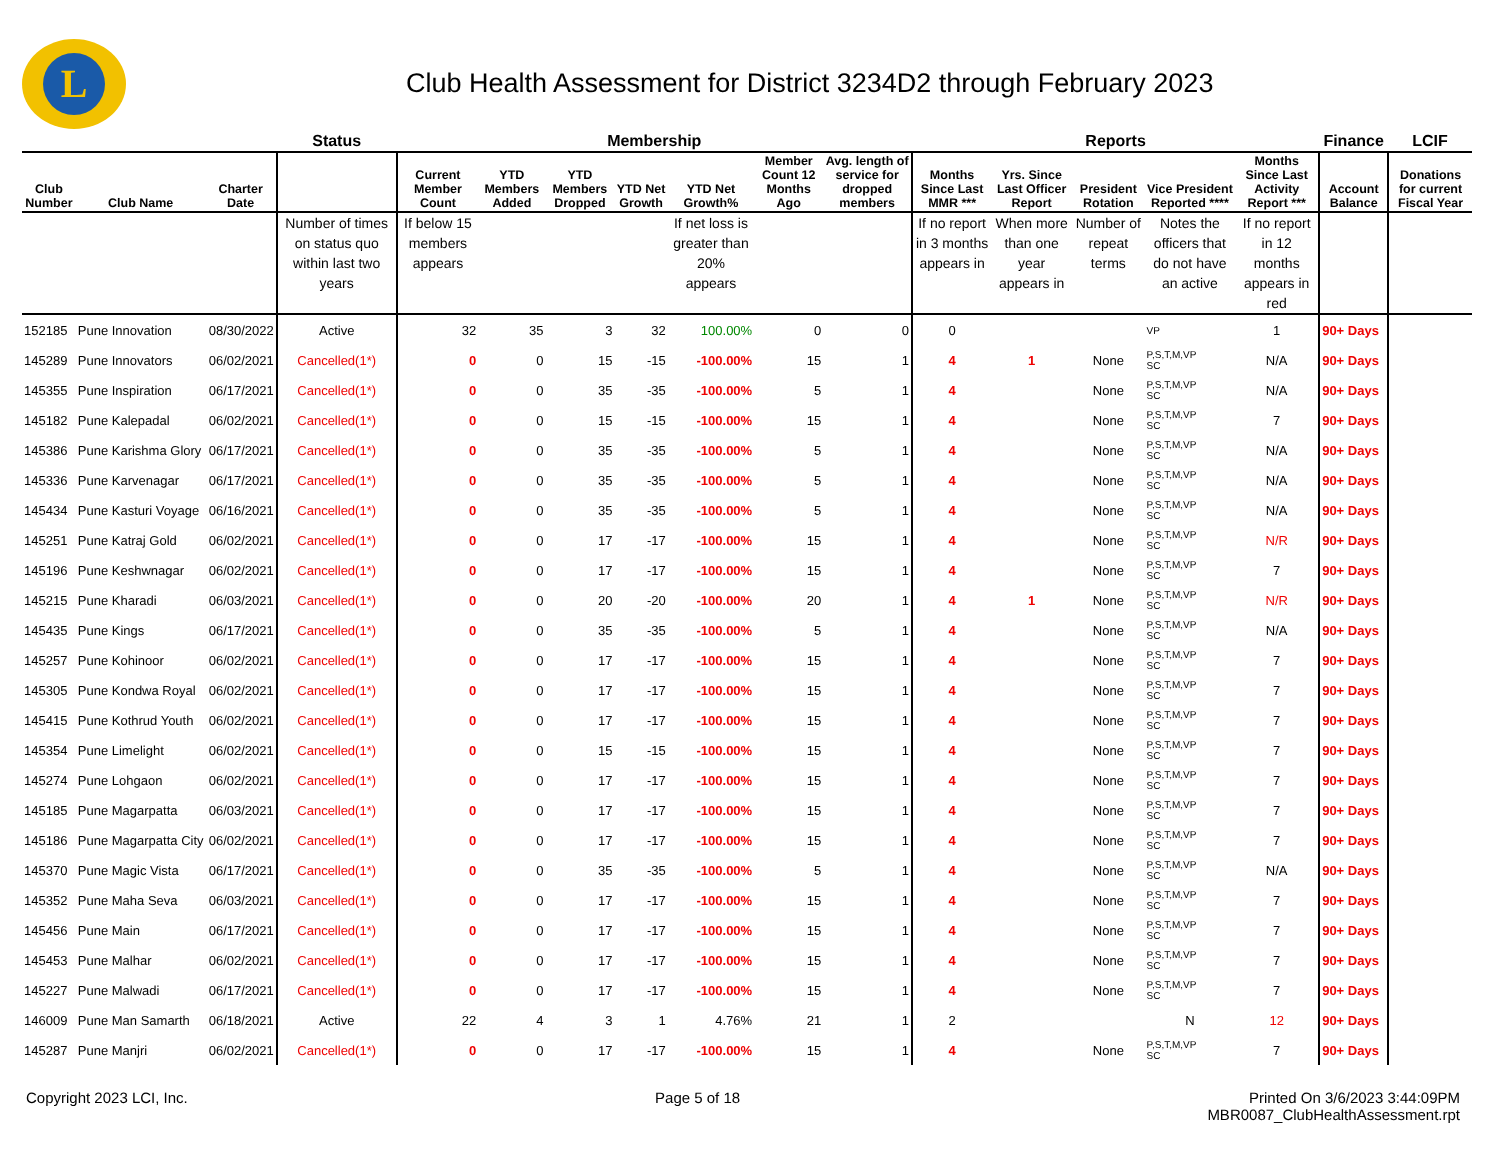L
Club Health Assessment for District 3234D2 through February 2023
| | | | Status | Membership | | | | | | | Reports | | | | | Finance | LCIF |
| --- | --- | --- | --- | --- | --- | --- | --- | --- | --- | --- | --- | --- | --- | --- | --- | --- | --- |
| Club Number | Club Name | Charter Date | | Current Member Count | YTD Members Added | YTD Members Dropped | YTD Net Growth | YTD Net Growth% | Member Count 12 Months Ago | Avg. length of service for dropped members | Months Since Last MMR *** | Yrs. Since Last Officer Report | President Rotation | Vice President Reported **** | Months Since Last Activity Report *** | Account Balance | Donations for current Fiscal Year |
| | | | Number of times on status quo within last two years | If below 15 members appears | | | | If net loss is greater than 20% appears | | | If no report in 3 months appears in | When more than one year appears in | Number of repeat terms | Notes the officers that do not have an active | If no report in 12 months appears in red | | |
| 152185 | Pune Innovation | 08/30/2022 | Active | 32 | 35 | 3 | 32 | 100.00% | 0 | 0 | 0 | | | VP | 1 | 90+ Days | |
| 145289 | Pune Innovators | 06/02/2021 | Cancelled(1*) | 0 | 0 | 15 | -15 | -100.00% | 15 | 1 | 4 | 1 | None | P,S,T,M,VP SC | N/A | 90+ Days | |
| 145355 | Pune Inspiration | 06/17/2021 | Cancelled(1*) | 0 | 0 | 35 | -35 | -100.00% | 5 | 1 | 4 | | None | P,S,T,M,VP SC | N/A | 90+ Days | |
| 145182 | Pune Kalepadal | 06/02/2021 | Cancelled(1*) | 0 | 0 | 15 | -15 | -100.00% | 15 | 1 | 4 | | None | P,S,T,M,VP SC | 7 | 90+ Days | |
| 145386 | Pune Karishma Glory | 06/17/2021 | Cancelled(1*) | 0 | 0 | 35 | -35 | -100.00% | 5 | 1 | 4 | | None | P,S,T,M,VP SC | N/A | 90+ Days | |
| 145336 | Pune Karvenagar | 06/17/2021 | Cancelled(1*) | 0 | 0 | 35 | -35 | -100.00% | 5 | 1 | 4 | | None | P,S,T,M,VP SC | N/A | 90+ Days | |
| 145434 | Pune Kasturi Voyage | 06/16/2021 | Cancelled(1*) | 0 | 0 | 35 | -35 | -100.00% | 5 | 1 | 4 | | None | P,S,T,M,VP SC | N/A | 90+ Days | |
| 145251 | Pune Katraj Gold | 06/02/2021 | Cancelled(1*) | 0 | 0 | 17 | -17 | -100.00% | 15 | 1 | 4 | | None | P,S,T,M,VP SC | N/R | 90+ Days | |
| 145196 | Pune Keshwnagar | 06/02/2021 | Cancelled(1*) | 0 | 0 | 17 | -17 | -100.00% | 15 | 1 | 4 | | None | P,S,T,M,VP SC | 7 | 90+ Days | |
| 145215 | Pune Kharadi | 06/03/2021 | Cancelled(1*) | 0 | 0 | 20 | -20 | -100.00% | 20 | 1 | 4 | 1 | None | P,S,T,M,VP SC | N/R | 90+ Days | |
| 145435 | Pune Kings | 06/17/2021 | Cancelled(1*) | 0 | 0 | 35 | -35 | -100.00% | 5 | 1 | 4 | | None | P,S,T,M,VP SC | N/A | 90+ Days | |
| 145257 | Pune Kohinoor | 06/02/2021 | Cancelled(1*) | 0 | 0 | 17 | -17 | -100.00% | 15 | 1 | 4 | | None | P,S,T,M,VP SC | 7 | 90+ Days | |
| 145305 | Pune Kondwa Royal | 06/02/2021 | Cancelled(1*) | 0 | 0 | 17 | -17 | -100.00% | 15 | 1 | 4 | | None | P,S,T,M,VP SC | 7 | 90+ Days | |
| 145415 | Pune Kothrud Youth | 06/02/2021 | Cancelled(1*) | 0 | 0 | 17 | -17 | -100.00% | 15 | 1 | 4 | | None | P,S,T,M,VP SC | 7 | 90+ Days | |
| 145354 | Pune Limelight | 06/02/2021 | Cancelled(1*) | 0 | 0 | 15 | -15 | -100.00% | 15 | 1 | 4 | | None | P,S,T,M,VP SC | 7 | 90+ Days | |
| 145274 | Pune Lohgaon | 06/02/2021 | Cancelled(1*) | 0 | 0 | 17 | -17 | -100.00% | 15 | 1 | 4 | | None | P,S,T,M,VP SC | 7 | 90+ Days | |
| 145185 | Pune Magarpatta | 06/03/2021 | Cancelled(1*) | 0 | 0 | 17 | -17 | -100.00% | 15 | 1 | 4 | | None | P,S,T,M,VP SC | 7 | 90+ Days | |
| 145186 | Pune Magarpatta City | 06/02/2021 | Cancelled(1*) | 0 | 0 | 17 | -17 | -100.00% | 15 | 1 | 4 | | None | P,S,T,M,VP SC | 7 | 90+ Days | |
| 145370 | Pune Magic Vista | 06/17/2021 | Cancelled(1*) | 0 | 0 | 35 | -35 | -100.00% | 5 | 1 | 4 | | None | P,S,T,M,VP SC | N/A | 90+ Days | |
| 145352 | Pune Maha Seva | 06/03/2021 | Cancelled(1*) | 0 | 0 | 17 | -17 | -100.00% | 15 | 1 | 4 | | None | P,S,T,M,VP SC | 7 | 90+ Days | |
| 145456 | Pune Main | 06/17/2021 | Cancelled(1*) | 0 | 0 | 17 | -17 | -100.00% | 15 | 1 | 4 | | None | P,S,T,M,VP SC | 7 | 90+ Days | |
| 145453 | Pune Malhar | 06/02/2021 | Cancelled(1*) | 0 | 0 | 17 | -17 | -100.00% | 15 | 1 | 4 | | None | P,S,T,M,VP SC | 7 | 90+ Days | |
| 145227 | Pune Malwadi | 06/17/2021 | Cancelled(1*) | 0 | 0 | 17 | -17 | -100.00% | 15 | 1 | 4 | | None | P,S,T,M,VP SC | 7 | 90+ Days | |
| 146009 | Pune Man Samarth | 06/18/2021 | Active | 22 | 4 | 3 | 1 | 4.76% | 21 | 1 | 2 | | | N | 12 | 90+ Days | |
| 145287 | Pune Manjri | 06/02/2021 | Cancelled(1*) | 0 | 0 | 17 | -17 | -100.00% | 15 | 1 | 4 | | None | P,S,T,M,VP SC | 7 | 90+ Days | |
Copyright 2023 LCI, Inc. Page 5 of 18 Printed On 3/6/2023 3:44:09PM
MBR0087_ClubHealthAssessment.rpt